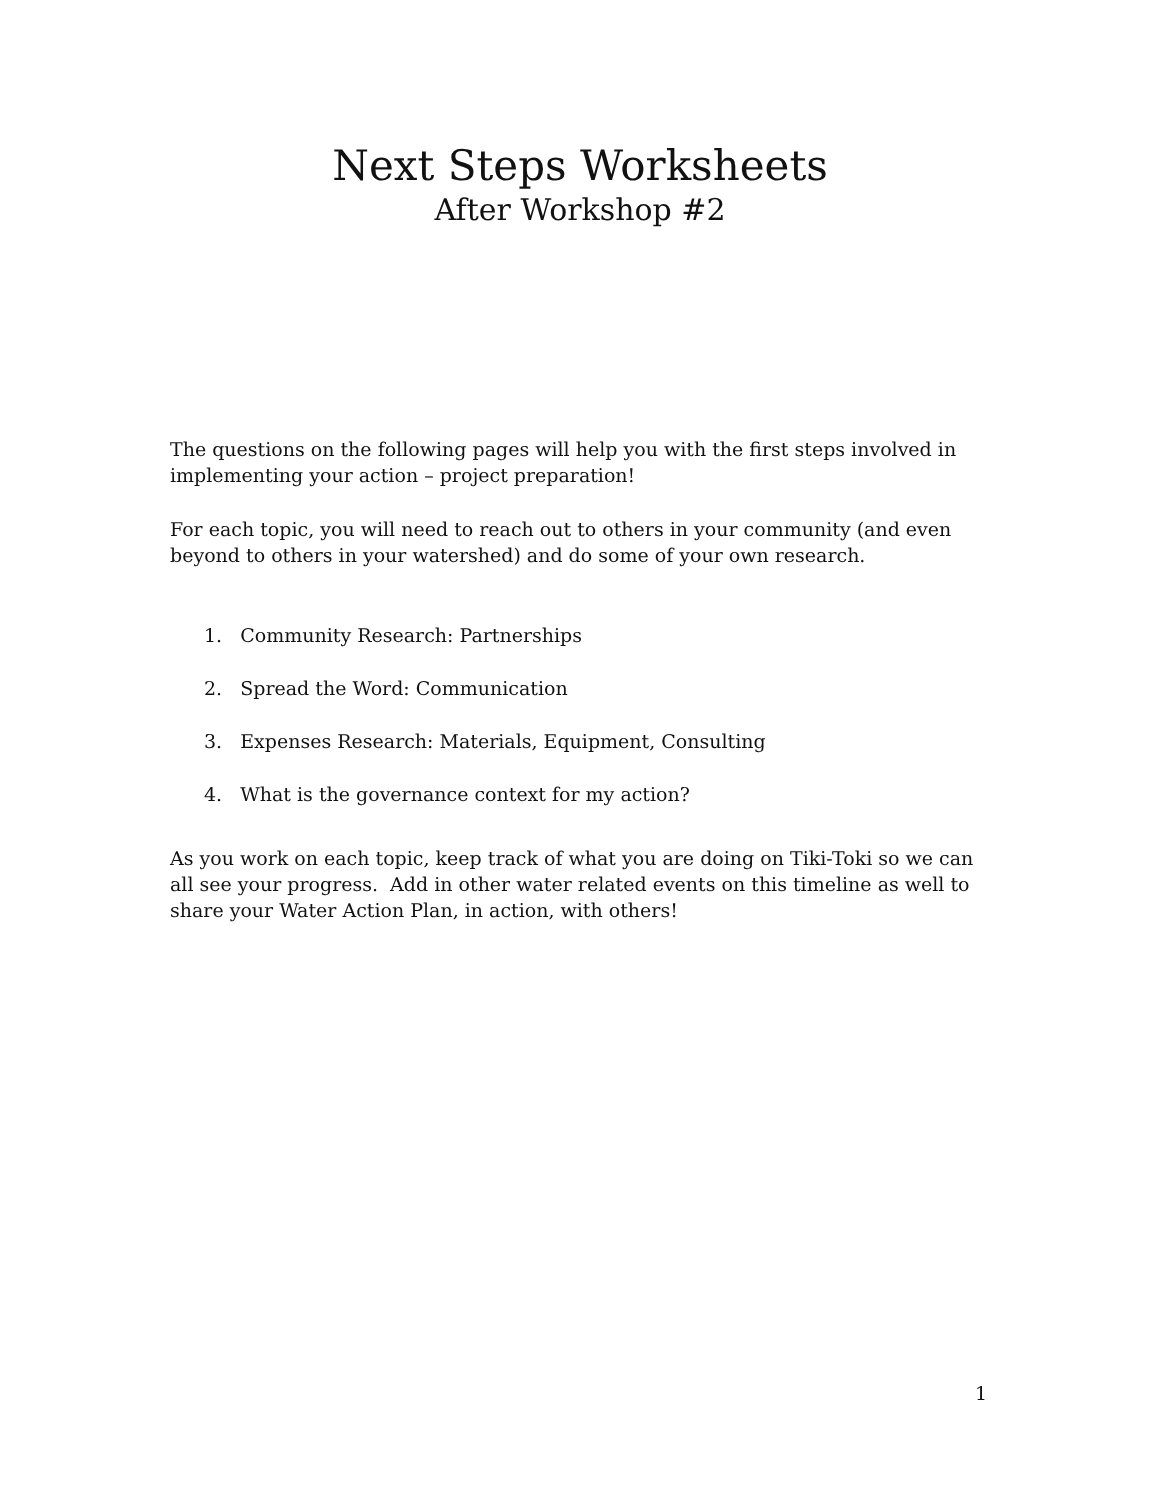Next Steps Worksheets
After Workshop #2
The questions on the following pages will help you with the first steps involved in implementing your action – project preparation!
For each topic, you will need to reach out to others in your community (and even beyond to others in your watershed) and do some of your own research.
1. Community Research: Partnerships
2. Spread the Word: Communication
3. Expenses Research: Materials, Equipment, Consulting
4. What is the governance context for my action?
As you work on each topic, keep track of what you are doing on Tiki-Toki so we can all see your progress. Add in other water related events on this timeline as well to share your Water Action Plan, in action, with others!
1